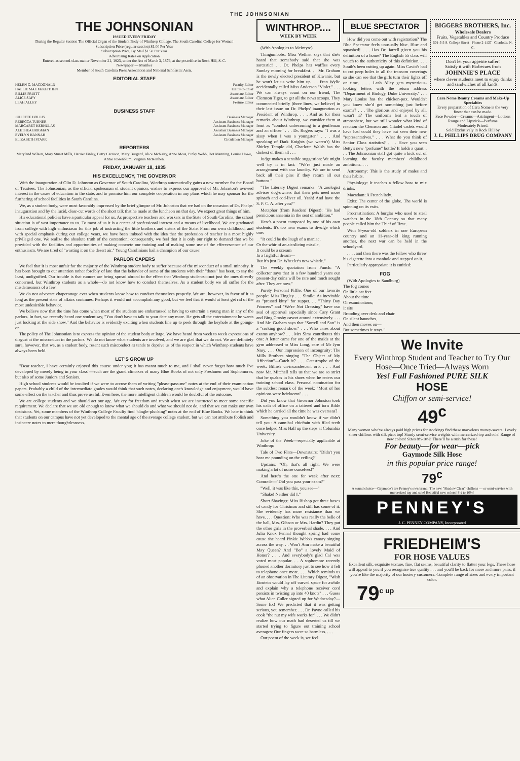THE JOHNSONIAN
THE JOHNSONIAN
ISSUED EVERY FRIDAY
During the Regular Session The Official Organ of the Student Body of Winthrop College, The South Carolina College for Women
Subscription Price (regular session) $1.00 Per Year
Subscription Price, By Mail $1.50 Per Year
Advertising Rates on Application
Entered as second-class matter November 21, 1923, under the Act of March 3, 1879, at the postoffice in Rock Hill, S. C.
Newspaper — Member
Member of South Carolina Press Association and National Scholastic Assn.
EDITORIAL STAFF
HELEN G. MACDONALD Faculty Editor
HALLIE MAE McKEITHEN Editor-in-Chief
BILLIE PRUITT Associate Editor
ALICE SAFY Associate Editor
LEAH ALLEY Feature Editor
BUSINESS STAFF
JULIETTE HOLLIS Business Manager
REBECCA TURNER Assistant Business Manager
MARGARET KERHULAS Assistant Business Manager
ALETHEA BRIGMAN Assistant Business Manager
EVELYN HANNAH Assistant Business Manager
ELIZABETH STARR Circulation Manager
REPORTERS
Maryland Wilson, Mary Stuart Mills, Harriet Finley, Betty Carrison, Mary Burgard, Alice McNairy, Anne Moss, Pinky Webb, Dot Manning, Louise Howe, Annie Rosenblum, Virginia McKeithen.
FRIDAY, JANUARY 18, 1935
HIS EXCELLENCY, THE GOVERNOR
With the inauguration of Olin D. Johnston as Governor of South Carolina, Winthrop automatically gains a new member for the Board of Trustees. The Johnsonian, as the official spokesman of student opinion, wishes to express our approval of Mr. Johnston's avowed interest in the cause of education in the state, and to promise him our complete cooperation in any plans which he may sponsor for the furthering of school facilities in South Carolina.
We, as a student body, were most favorably impressed by the brief glimpse of Mr. Johnston that we had on the occasion of Dr. Phelps' inauguration and by the lucid, clear-cut words of the short talk that he made at the luncheon on that day. We expect great things of him.
His educational policies have a particular appeal for us. As prospective teachers and workers in the State of South Carolina, the school situation is of vast importance to us. To most of us it is a center of professional interest and a means of livelihood. We are graduated from college with high enthusiasm for this job of instructing the little brothers and sisters of the State. From our own childhood, and with special emphasis during our college years, we have been imbued with the idea that the profession of teacher is a most highly privileged one. We realize the absolute truth of the contention; consequently, we feel that it is only our right to demand that we be provided with the facilities and opportunities of making concrete our training and of making some use of the effervescence of our enthusiasm. We are tired of "wasting it on the desert air." Young Carolinians hail a champion of our cause!
PARLOR CAPERS
We feel that it is most unfair for the majority of the Winthrop student body to suffer because of the misconduct of a small minority. It has been brought to our attention rather forcibly of late that the behavior of some of the students with their "dates" has been, to say the least, undignified. Our trouble is that rumors are being spread abroad to the effect that Winthrop students—not just the ones directly concerned, but Winthrop students as a whole—do not know how to conduct themselves. As a student body we all suffer for the misdemeanors of a few.
We do not advocate chaperonage ever when students know how to conduct themselves properly. We are, however, in favor of it as long as the present state of affairs continues. Perhaps it would not accomplish any good, but we feel that it would at least get rid of the most undesirable behavior.
We believe now that the time has come when most of the students are embarrassed at having to entertain a young man in any of the parlors. In fact, we recently heard one student say, "You don't have to talk to your date any more. He gets all the entertainment he wants just looking at the side show." And the behavior is evidently exciting when students line up to peek through the keyhole at the goings-on.
The policy of The Johnsonian is to express the opinion of the student body at large. We have heard from week to week expressions of disgust at the misconduct in the parlors. We do not know what students are involved, and we are glad that we do not. We are definitely sure, however, that we, as a student body, resent such misconduct as tends to deprive us of the respect in which Winthrop students have always been held.
LET'S GROW UP
"Dear teacher, I have certainly enjoyed this course under you; it has meant much to me, and I shall never forget how much I've developed by merely being in your class"—such are the grand climaxes of many Blue Books of not only Freshmen and Sophomores, but also of some Juniors and Seniors.
High school students would be insulted if we were to accuse them of writing "please-pass-me" notes at the end of their examination papers. Probably a child of the intermediate grades would think that such notes, declaring one's knowledge and enjoyment, would have some effect on the teacher and thus prove useful. Even here, the more intelligent children would be doubtful of the outcome.
We are college students and we should act our age. We cry for freedom and revolt when we are instructed to meet some specific requirement. We declare that we are old enough to know what we should do and what we should not do, and that we can make our own decisions. Yet, some members of the Winthrop College Faculty find "dingle-plucking" notes at the end of Blue Books. We hate to think that students on our campus have not yet developed to the mental age of the average college student, but we can not attribute foolish and insincere notes to mere thoughtlessness.
WINTHROP....
WEEK BY WEEK
(With Apologies to McIntyre)
Thingumbobs: Miss Wellner says that she's heard that somebody said that she was sarcastic! . . Dr. Phelps has waffles every Sunday morning for breakfast. . . Mr. Graham is the newly elected president of Kiwanis, but he won't let us write him up. . . Fran Wylie accidentally called Miss Anderson "Violet." . . . We can always count on our friend, The Clemson Tiger, to get all the news scoops. They commented briefly (three lines, we believe) in their last issue on Dr. Phelps' inauguration as President of Winthrop. . . . And as for their remarks about Winthrop, we consider them at least as "conduct unbecoming to a gentleman and an officer" . . . Dr. Rogers says: "I was a sissy when I was a youngster." . . . And speaking of Dark Knights (we weren't) Miss Shirley Temple did, Charlotte Walsh has the darkest of them all . . .
Judge makes a sensible suggestion: We might well try it in fact: "We're just made an arrangement with our laundry. We are to send back all their pins if they return all our buttons."
"The Literary Digest remarks: "A zoologist advises dog-owners that their pets need more spinach and cod-liver oil. Yeah! And have the S. P. C. A. after you?"
Metaphor (from Readers' Digest): "He had pernicious anaemia in the seat of ambition."
Here's a poem composed by one of his own students. It's too near exams to divulge which one:
"It could be the laugh of a maniac,
Or the whir of an air-slicing missile,
It could be a scream
In a frightful dream—
But it's just Dr. Wheeler's new whistle."
The weekly quotation from Punch: "A collector says that in a few hundred years our present-day coins will be rare and much sought after. They are now."
Purely Personal Piffle: One of our favorite people: Miss Tingley . . . Simile: As inevitable as "pressed kitty" for supper. . . "Thirty Day Princess" and "We're Not Dressing" have our seal of approval especially since Cary Grant and Bing Crosby cavort around extensively. . . . And Mr. Graham says that "Sorrell and Son" is a "corking good show." . . . Who cares about exams anyhow? . . . Mrs Sims contributes this one: A letter came for one of the maids at the gym addressed to Miss Long, care of Mr Jym Nasy. . . . Our impression of incongruity: The Mills Brothers singing "The Object of My Affection"—Catch it? . . . Catastrophe of the week: Billie's un-incandescent orb. . . . And now Mr. Mitchell tells us that we are so strict that he quakes in his shoes when he enters our training school class. Personal nomination for the subtlest remark of the week: "Most of her opinions were heirlooms" . . .
Did you know that Governor Johnston took his oath of office on a tattered and torn Bible which he carried all the time he was overseas?
Something you wouldn't know if we didn't tell you: A cannibal chieftain with filed teeth once helped Miss Hall up the steps at Columbia University.
Joke of the Week—especially applicable at Winthrop:
Tale of Two Flats—Downstairs: "Didn't you hear me pounding on the ceiling?"
Upstairs: "Oh, that's all right. We were making a lot of noise ourselves!"
And here's the one for week after next: Comrade—"Did you pass your exam?"
"Well, it was like this, you see—"
"Shake! Neither did I."
Short Shavings: Miss Bishop got three boxes of candy for Christmas and still has some of it. She evidently has more resistance than we have. . . . Question: Who was really the belle of the ball, Mrs. Gibson or Mrs. Hardin? They put the other girls in the proverbial shade. . . . And Julia Knox Pennal thought spring had come cause she heard Pinkie Webb's canary singing across the way. . . Won't Ann make a beautiful May Queen? And "Bo" a lovely Maid of Honor? . . . And everybody's glad Cal was voted most popular. . . A sophomore recently phoned another dormitory just to see how it felt to telephone once more. . . . Which reminds us of an observation in The Literary Digest, "Wish Einstein would lay off curved space for awhile and explain why a telephone receiver cord persists in twisting up into 40 knots" . . . Guess what Alice Culler signed up for Wednesday?—Some Ex! We predicted that it was getting serious, you remember. . . . Dr. Payne called his cook "the nut my wife works for" . . . We didn't realize how our math had deserted us till we started trying to figure out training school averages: Our fingers were so harmless. . . .
Our poem of the week is, we feel
BLUE SPECTATOR
How did you come out with registration? The Blue Spectator feels unusually blue. Blue and squashed! . . . Has Dr. Jarrell given you his definition of a home? The English 55 class will vouch to the authenticity of this definition. . . . South's been cutting up again. Miss Cavitt's had to cut peep holes in all the transom coverings so she can see that the girls turn their lights off on time. . . . Leah Alley gets mysterious-looking letters with the return address "Department of Biology, Duke University." . . . Mary Louise has the chicken-pox. Wouldn't you know she'd get something just before exams? . . . The glorious and enjoyed by all, wasn't it? The uniforms lent a touch of atmosphere, but we still wonder what kind of reaction the Clemson and Citadel cadets would have had could they have but seen their new "representatives." . . . What do you think of Senior Class statistics? . . . Have you seen Betty's new "perfume" bottle? It holds a quart. . . . The Johnsonian staff got quite a kick out of learning the faculty members' childhood ambitions. . . .
Astronomy: This is the study of males and their habits.
Physiology: It teaches a fellow how to mix drinks.
Macadam: A French lady.
Exits: The center of the globe. The world is spinning on its exits.
Procrastination: A burglar who used to steal watches in the 18th Century so that many people called him the Thief of Time.
With 8-year-old soldiers in one European country and an 11-year-old king running another, the next war can be held in the schoolyard.
. . . . and then there was the fellow who threw his cigarette into a manhole and stepped on it.
Particularly appropriate it is entitled:
FOG
(With Apologies to Sandburg)
The fog comes
On little cat feet
About the time
Of examinations;
It sits
Brooding over desk and chair
On silent haunches,
And then moves on—
But sometimes it stays."
BIGGERS BROTHERS, Inc.
Wholesale Dealers
Fruits, Vegetables and Country Produce
501-3-5 S. College Street Phone 2-1137 Charlotte, N. C.
Don't let your appetite suffer!
Satisfy it with Barbecues from
JOHNNIE'S PLACE
where clever students meet to enjoy drinks and sandwiches of all kinds.
Cara Nome Beauty Creams and Make-Up Specialties
Every preparation of Cara Nome is the very finest that can be made.
Face Powder—Creams—Astringent—Lotions
Rouge and Lipstick—Perfume
Moderately Priced.
Sold Exclusively in Rock Hill by
J. L. PHILLIPS DRUG COMPANY
We Invite
Every Winthrop Student and Teacher to Try Our Hose—Once Tried—Always Worn
Yes! Full Fashioned PURE SILK
HOSE
Chiffon or semi-service!
49<sup>c</sup>
Many women who've always paid high prices for stockings find these marvelous money-savers! Lovely sheer chiffons with silk picot top! Sturdy semi-service weights with mercerized top and sole! Range of new colors! Sizes 8½-10½! There'll be a rush for these!
For beauty—for wear—pick
Gaymode Silk Hose
in this popular price range!
79<sup>c</sup>
A sound choice—Gaymode's are Penney's own brand! The new "Shadow Clear" chiffons — or semi-service with mercerized top and sole! Beautiful new colors! 8½ to 10½!
PENNEY'S
J. C. PENNEY COMPANY, Incorporated
FRIEDHEIM'S
FOR HOSE VALUES
Excellent silk, exquisite texture, fine, flat seams, beautiful clarity to flatter your legs. These hose will appeal to you if you recognize true quality . . . and you'll be back for more and more pairs, if you're like the majority of our hosiery customers. Complete range of sizes and every important color.
79<sup>c up</sup>